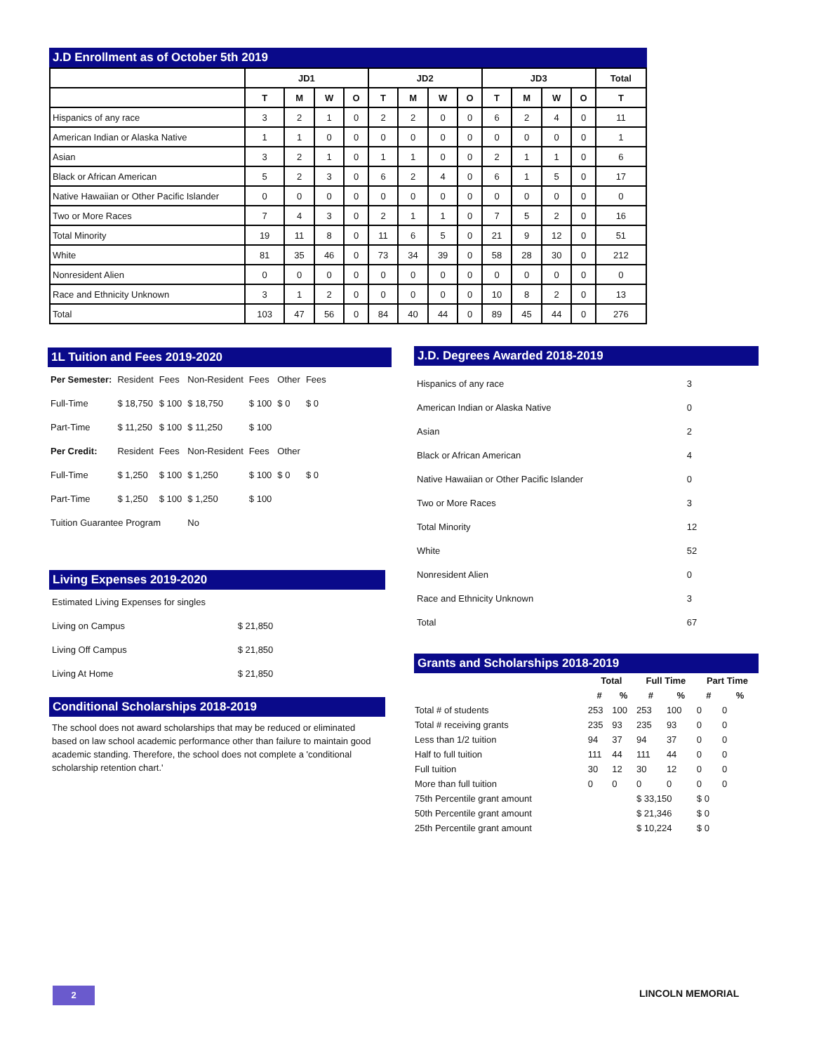J.D Enrollment as of October 5th 2019
| | JD1 | | | | JD2 | | | | JD3 | | | | Total |
| --- | --- | --- | --- | --- | --- | --- | --- | --- | --- | --- | --- | --- | --- |
| | T | M | W | O | T | M | W | O | T | M | W | O | T |
| Hispanics of any race | 3 | 2 | 1 | 0 | 2 | 2 | 0 | 0 | 6 | 2 | 4 | 0 | 11 |
| American Indian or Alaska Native | 1 | 1 | 0 | 0 | 0 | 0 | 0 | 0 | 0 | 0 | 0 | 0 | 1 |
| Asian | 3 | 2 | 1 | 0 | 1 | 1 | 0 | 0 | 2 | 1 | 1 | 0 | 6 |
| Black or African American | 5 | 2 | 3 | 0 | 6 | 2 | 4 | 0 | 6 | 1 | 5 | 0 | 17 |
| Native Hawaiian or Other Pacific Islander | 0 | 0 | 0 | 0 | 0 | 0 | 0 | 0 | 0 | 0 | 0 | 0 | 0 |
| Two or More Races | 7 | 4 | 3 | 0 | 2 | 1 | 1 | 0 | 7 | 5 | 2 | 0 | 16 |
| Total Minority | 19 | 11 | 8 | 0 | 11 | 6 | 5 | 0 | 21 | 9 | 12 | 0 | 51 |
| White | 81 | 35 | 46 | 0 | 73 | 34 | 39 | 0 | 58 | 28 | 30 | 0 | 212 |
| Nonresident Alien | 0 | 0 | 0 | 0 | 0 | 0 | 0 | 0 | 0 | 0 | 0 | 0 | 0 |
| Race and Ethnicity Unknown | 3 | 1 | 2 | 0 | 0 | 0 | 0 | 0 | 10 | 8 | 2 | 0 | 13 |
| Total | 103 | 47 | 56 | 0 | 84 | 40 | 44 | 0 | 89 | 45 | 44 | 0 | 276 |
1L Tuition and Fees 2019-2020
| Per Semester: | Resident | Fees | Non-Resident | Fees | Other | Fees |
| Full-Time | $ 18,750 | $ 100 | $ 18,750 | $ 100 | $ 0 | $ 0 |
| Part-Time | $ 11,250 | $ 100 | $ 11,250 | $ 100 | | |
| Per Credit: | Resident | Fees | Non-Resident | Fees | Other | |
| Full-Time | $ 1,250 | $ 100 | $ 1,250 | $ 100 | $ 0 | $ 0 |
| Part-Time | $ 1,250 | $ 100 | $ 1,250 | $ 100 | | |
| Tuition Guarantee Program | | | No | | | |
Living Expenses 2019-2020
| Estimated Living Expenses for singles | |
| Living on Campus | $ 21,850 |
| Living Off Campus | $ 21,850 |
| Living At Home | $ 21,850 |
Conditional Scholarships 2018-2019
The school does not award scholarships that may be reduced or eliminated based on law school academic performance other than failure to maintain good academic standing. Therefore, the school does not complete a 'conditional scholarship retention chart.'
J.D. Degrees Awarded 2018-2019
| Hispanics of any race | 3 |
| American Indian or Alaska Native | 0 |
| Asian | 2 |
| Black or African American | 4 |
| Native Hawaiian or Other Pacific Islander | 0 |
| Two or More Races | 3 |
| Total Minority | 12 |
| White | 52 |
| Nonresident Alien | 0 |
| Race and Ethnicity Unknown | 3 |
| Total | 67 |
Grants and Scholarships 2018-2019
| | Total | | Full Time | | Part Time | |
| --- | --- | --- | --- | --- | --- | --- |
| | # | % | # | % | # | % |
| Total # of students | 253 | 100 | 253 | 100 | 0 | 0 |
| Total # receiving grants | 235 | 93 | 235 | 93 | 0 | 0 |
| Less than 1/2 tuition | 94 | 37 | 94 | 37 | 0 | 0 |
| Half to full tuition | 111 | 44 | 111 | 44 | 0 | 0 |
| Full tuition | 30 | 12 | 30 | 12 | 0 | 0 |
| More than full tuition | 0 | 0 | 0 | 0 | 0 | 0 |
| 75th Percentile grant amount | | | $ 33,150 | | $ 0 | |
| 50th Percentile grant amount | | | $ 21,346 | | $ 0 | |
| 25th Percentile grant amount | | | $ 10,224 | | $ 0 | |
2 LINCOLN MEMORIAL